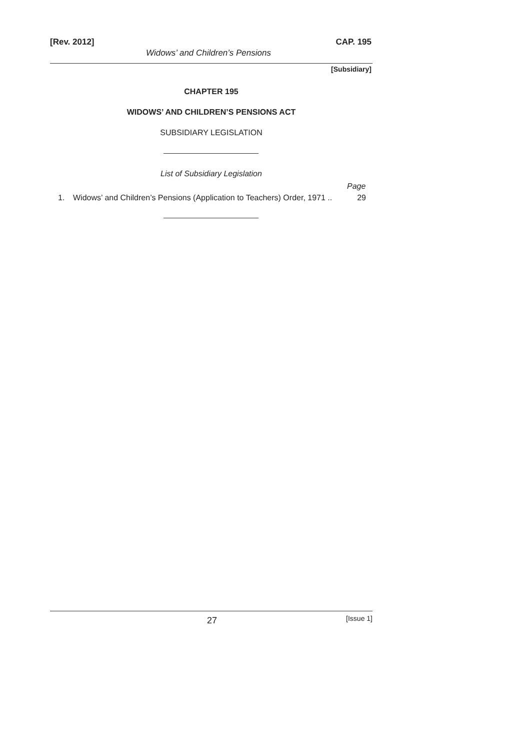[Rev. 2012]
Widows’ and Children’s Pensions
CAP. 195
[Subsidiary]
CHAPTER 195
WIDOWS’ AND CHILDREN’S PENSIONS ACT
SUBSIDIARY LEGISLATION
List of Subsidiary Legislation
Page
1. Widows’ and Children’s Pensions (Application to Teachers) Order, 1971 .. 29
27 [Issue 1]